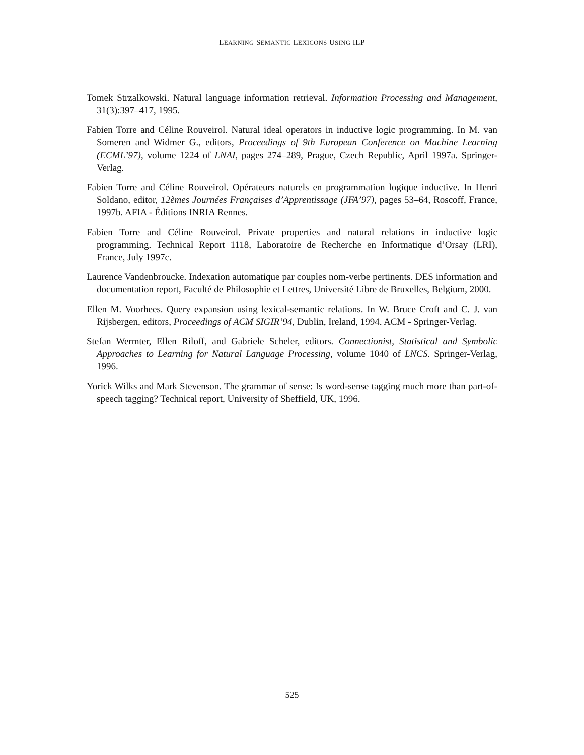LEARNING SEMANTIC LEXICONS USING ILP
Tomek Strzalkowski. Natural language information retrieval. Information Processing and Management, 31(3):397–417, 1995.
Fabien Torre and Céline Rouveirol. Natural ideal operators in inductive logic programming. In M. van Someren and Widmer G., editors, Proceedings of 9th European Conference on Machine Learning (ECML’97), volume 1224 of LNAI, pages 274–289, Prague, Czech Republic, April 1997a. Springer-Verlag.
Fabien Torre and Céline Rouveirol. Opérateurs naturels en programmation logique inductive. In Henri Soldano, editor, 12èmes Journées Françaises d’Apprentissage (JFA’97), pages 53–64, Roscoff, France, 1997b. AFIA - Éditions INRIA Rennes.
Fabien Torre and Céline Rouveirol. Private properties and natural relations in inductive logic programming. Technical Report 1118, Laboratoire de Recherche en Informatique d’Orsay (LRI), France, July 1997c.
Laurence Vandenbroucke. Indexation automatique par couples nom-verbe pertinents. DES information and documentation report, Faculté de Philosophie et Lettres, Université Libre de Bruxelles, Belgium, 2000.
Ellen M. Voorhees. Query expansion using lexical-semantic relations. In W. Bruce Croft and C. J. van Rijsbergen, editors, Proceedings of ACM SIGIR’94, Dublin, Ireland, 1994. ACM - Springer-Verlag.
Stefan Wermter, Ellen Riloff, and Gabriele Scheler, editors. Connectionist, Statistical and Symbolic Approaches to Learning for Natural Language Processing, volume 1040 of LNCS. Springer-Verlag, 1996.
Yorick Wilks and Mark Stevenson. The grammar of sense: Is word-sense tagging much more than part-of-speech tagging? Technical report, University of Sheffield, UK, 1996.
525